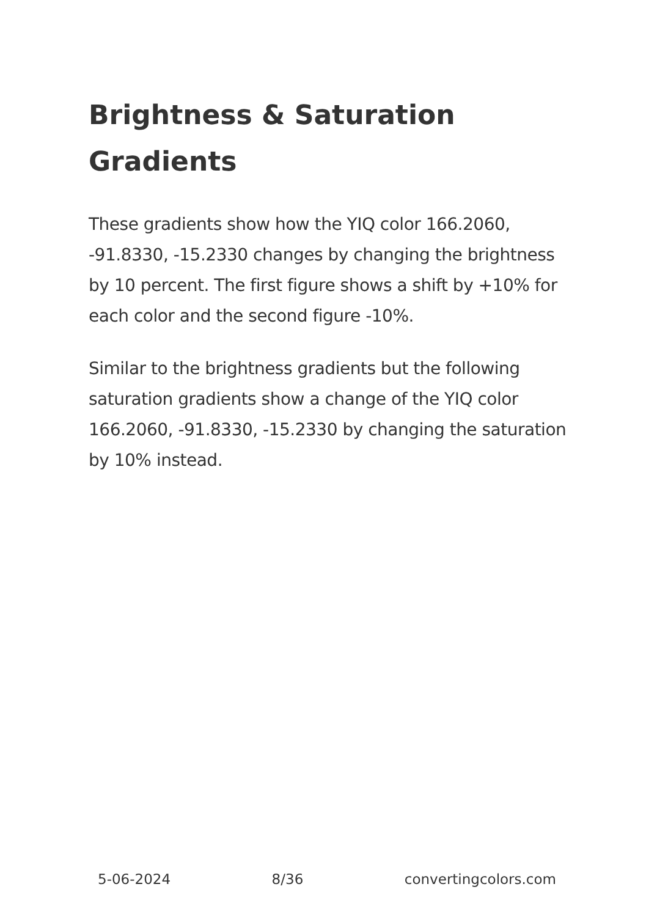Brightness & Saturation Gradients
These gradients show how the YIQ color 166.2060, -91.8330, -15.2330 changes by changing the brightness by 10 percent. The first figure shows a shift by +10% for each color and the second figure -10%.
Similar to the brightness gradients but the following saturation gradients show a change of the YIQ color 166.2060, -91.8330, -15.2330 by changing the saturation by 10% instead.
5-06-2024 8/36 convertingcolors.com